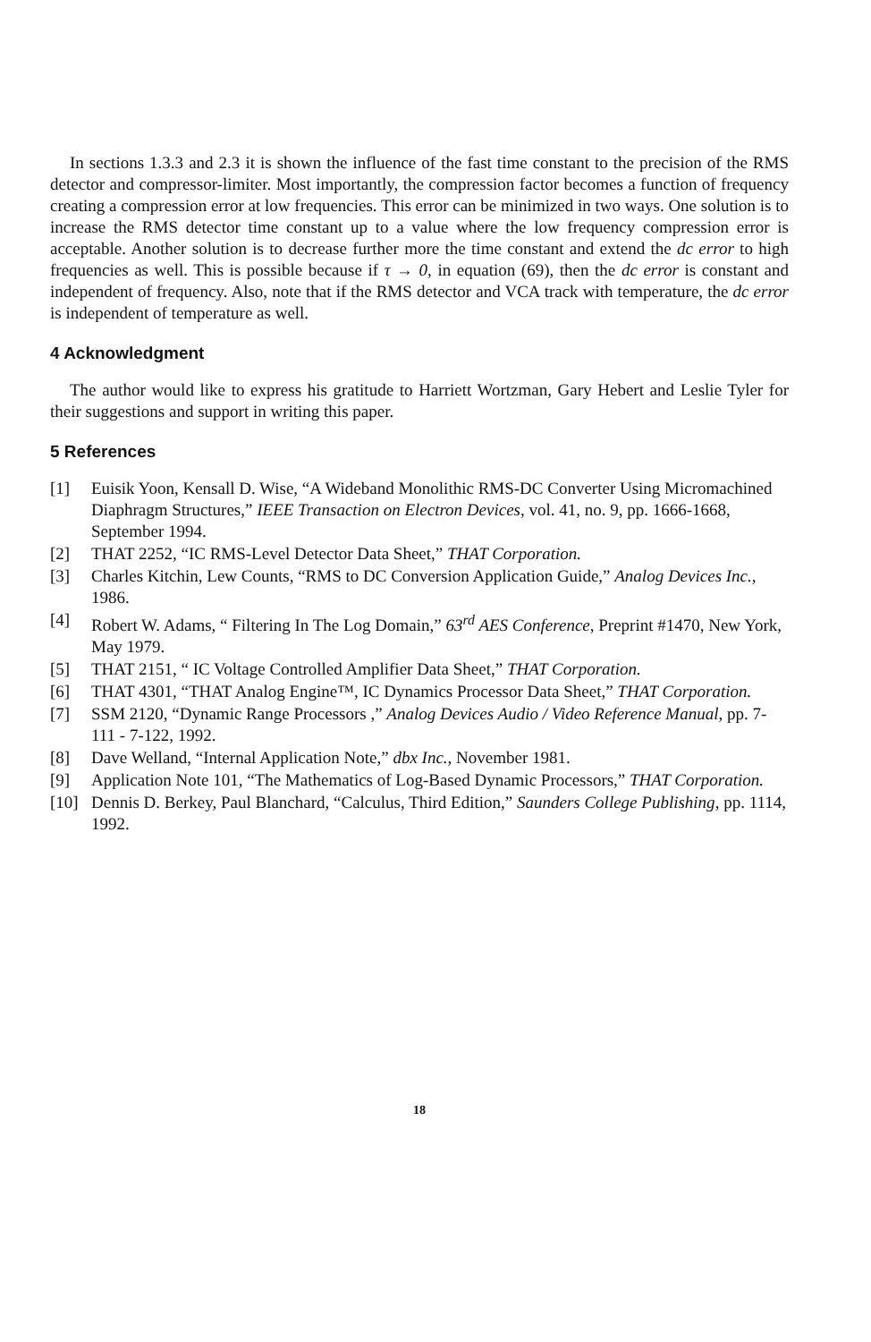In sections 1.3.3 and 2.3 it is shown the influence of the fast time constant to the precision of the RMS detector and compressor-limiter. Most importantly, the compression factor becomes a function of frequency creating a compression error at low frequencies. This error can be minimized in two ways. One solution is to increase the RMS detector time constant up to a value where the low frequency compression error is acceptable. Another solution is to decrease further more the time constant and extend the dc error to high frequencies as well. This is possible because if τ → 0, in equation (69), then the dc error is constant and independent of frequency. Also, note that if the RMS detector and VCA track with temperature, the dc error is independent of temperature as well.
4 Acknowledgment
The author would like to express his gratitude to Harriett Wortzman, Gary Hebert and Leslie Tyler for their suggestions and support in writing this paper.
5 References
[1] Euisik Yoon, Kensall D. Wise, “A Wideband Monolithic RMS-DC Converter Using Micromachined Diaphragm Structures,” IEEE Transaction on Electron Devices, vol. 41, no. 9, pp. 1666-1668, September 1994.
[2] THAT 2252, “IC RMS-Level Detector Data Sheet,” THAT Corporation.
[3] Charles Kitchin, Lew Counts, “RMS to DC Conversion Application Guide,” Analog Devices Inc., 1986.
[4] Robert W. Adams, “ Filtering In The Log Domain,” 63<sup>rd</sup> AES Conference, Preprint #1470, New York, May 1979.
[5] THAT 2151, “ IC Voltage Controlled Amplifier Data Sheet,” THAT Corporation.
[6] THAT 4301, “THAT Analog Engine™, IC Dynamics Processor Data Sheet,” THAT Corporation.
[7] SSM 2120, “Dynamic Range Processors ,” Analog Devices Audio / Video Reference Manual, pp. 7-111 - 7-122, 1992.
[8] Dave Welland, “Internal Application Note,” dbx Inc., November 1981.
[9] Application Note 101, “The Mathematics of Log-Based Dynamic Processors,” THAT Corporation.
[10] Dennis D. Berkey, Paul Blanchard, “Calculus, Third Edition,” Saunders College Publishing, pp. 1114, 1992.
18